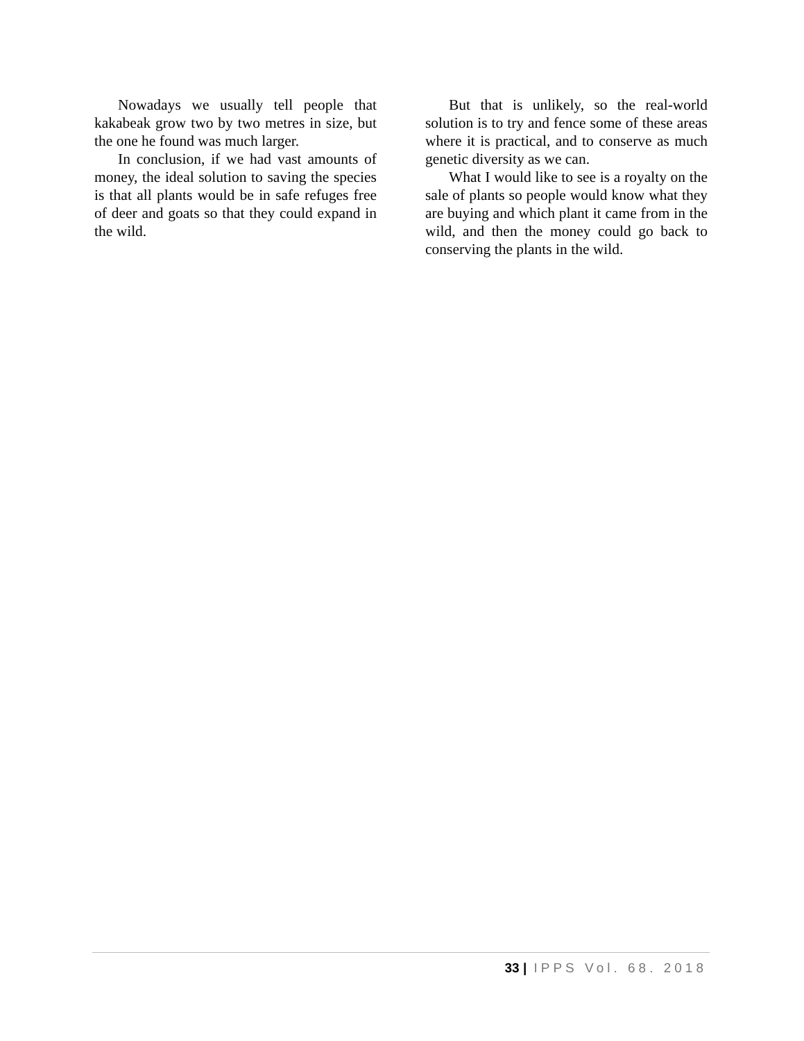Nowadays we usually tell people that kakabeak grow two by two metres in size, but the one he found was much larger.
In conclusion, if we had vast amounts of money, the ideal solution to saving the species is that all plants would be in safe refuges free of deer and goats so that they could expand in the wild.
But that is unlikely, so the real-world solution is to try and fence some of these areas where it is practical, and to conserve as much genetic diversity as we can.
What I would like to see is a royalty on the sale of plants so people would know what they are buying and which plant it came from in the wild, and then the money could go back to conserving the plants in the wild.
33 | IPPS Vol. 68. 2018